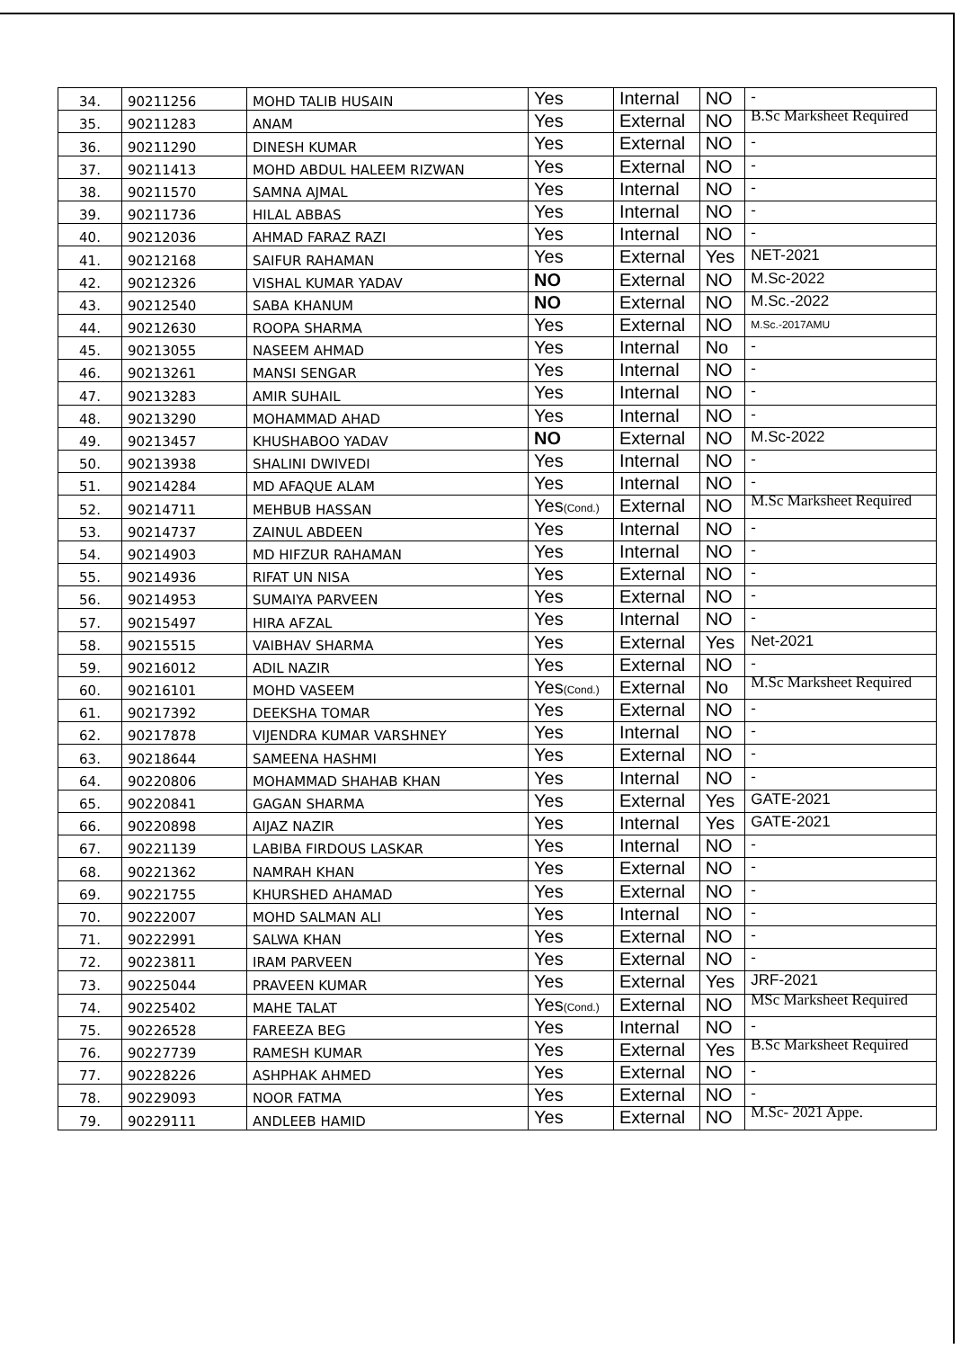| 34. | 90211256 | MOHD TALIB HUSAIN | Yes | Internal | NO | - |
| 35. | 90211283 | ANAM | Yes | External | NO | B.Sc Marksheet Required |
| 36. | 90211290 | DINESH KUMAR | Yes | External | NO | - |
| 37. | 90211413 | MOHD ABDUL HALEEM RIZWAN | Yes | External | NO | - |
| 38. | 90211570 | SAMNA AJMAL | Yes | Internal | NO | - |
| 39. | 90211736 | HILAL ABBAS | Yes | Internal | NO | - |
| 40. | 90212036 | AHMAD FARAZ RAZI | Yes | Internal | NO | - |
| 41. | 90212168 | SAIFUR RAHAMAN | Yes | External | Yes | NET-2021 |
| 42. | 90212326 | VISHAL KUMAR YADAV | NO | External | NO | M.Sc-2022 |
| 43. | 90212540 | SABA KHANUM | NO | External | NO | M.Sc.-2022 |
| 44. | 90212630 | ROOPA SHARMA | Yes | External | NO | M.Sc.-2017AMU |
| 45. | 90213055 | NASEEM AHMAD | Yes | Internal | No | - |
| 46. | 90213261 | MANSI SENGAR | Yes | Internal | NO | - |
| 47. | 90213283 | AMIR SUHAIL | Yes | Internal | NO | - |
| 48. | 90213290 | MOHAMMAD AHAD | Yes | Internal | NO | - |
| 49. | 90213457 | KHUSHABOO YADAV | NO | External | NO | M.Sc-2022 |
| 50. | 90213938 | SHALINI DWIVEDI | Yes | Internal | NO | - |
| 51. | 90214284 | MD AFAQUE ALAM | Yes | Internal | NO | - |
| 52. | 90214711 | MEHBUB HASSAN | Yes (Cond.) | External | NO | M.Sc Marksheet Required |
| 53. | 90214737 | ZAINUL ABDEEN | Yes | Internal | NO | - |
| 54. | 90214903 | MD HIFZUR RAHAMAN | Yes | Internal | NO | - |
| 55. | 90214936 | RIFAT UN NISA | Yes | External | NO | - |
| 56. | 90214953 | SUMAIYA PARVEEN | Yes | External | NO | - |
| 57. | 90215497 | HIRA AFZAL | Yes | Internal | NO | - |
| 58. | 90215515 | VAIBHAV SHARMA | Yes | External | Yes | Net-2021 |
| 59. | 90216012 | ADIL NAZIR | Yes | External | NO | - |
| 60. | 90216101 | MOHD VASEEM | Yes (Cond.) | External | No | M.Sc Marksheet Required |
| 61. | 90217392 | DEEKSHA TOMAR | Yes | External | NO | - |
| 62. | 90217878 | VIJENDRA KUMAR VARSHNEY | Yes | Internal | NO | - |
| 63. | 90218644 | SAMEENA HASHMI | Yes | External | NO | - |
| 64. | 90220806 | MOHAMMAD SHAHAB KHAN | Yes | Internal | NO | - |
| 65. | 90220841 | GAGAN SHARMA | Yes | External | Yes | GATE-2021 |
| 66. | 90220898 | AIJAZ NAZIR | Yes | Internal | Yes | GATE-2021 |
| 67. | 90221139 | LABIBA FIRDOUS LASKAR | Yes | Internal | NO | - |
| 68. | 90221362 | NAMRAH KHAN | Yes | External | NO | - |
| 69. | 90221755 | KHURSHED AHAMAD | Yes | External | NO | - |
| 70. | 90222007 | MOHD SALMAN ALI | Yes | Internal | NO | - |
| 71. | 90222991 | SALWA KHAN | Yes | External | NO | - |
| 72. | 90223811 | IRAM PARVEEN | Yes | External | NO | - |
| 73. | 90225044 | PRAVEEN KUMAR | Yes | External | Yes | JRF-2021 |
| 74. | 90225402 | MAHE TALAT | Yes (Cond.) | External | NO | MSc Marksheet Required |
| 75. | 90226528 | FAREEZA BEG | Yes | Internal | NO | - |
| 76. | 90227739 | RAMESH KUMAR | Yes | External | Yes | B.Sc Marksheet Required |
| 77. | 90228226 | ASHPHAK AHMED | Yes | External | NO | - |
| 78. | 90229093 | NOOR FATMA | Yes | External | NO | - |
| 79. | 90229111 | ANDLEEB HAMID | Yes | External | NO | M.Sc- 2021 Appe. |